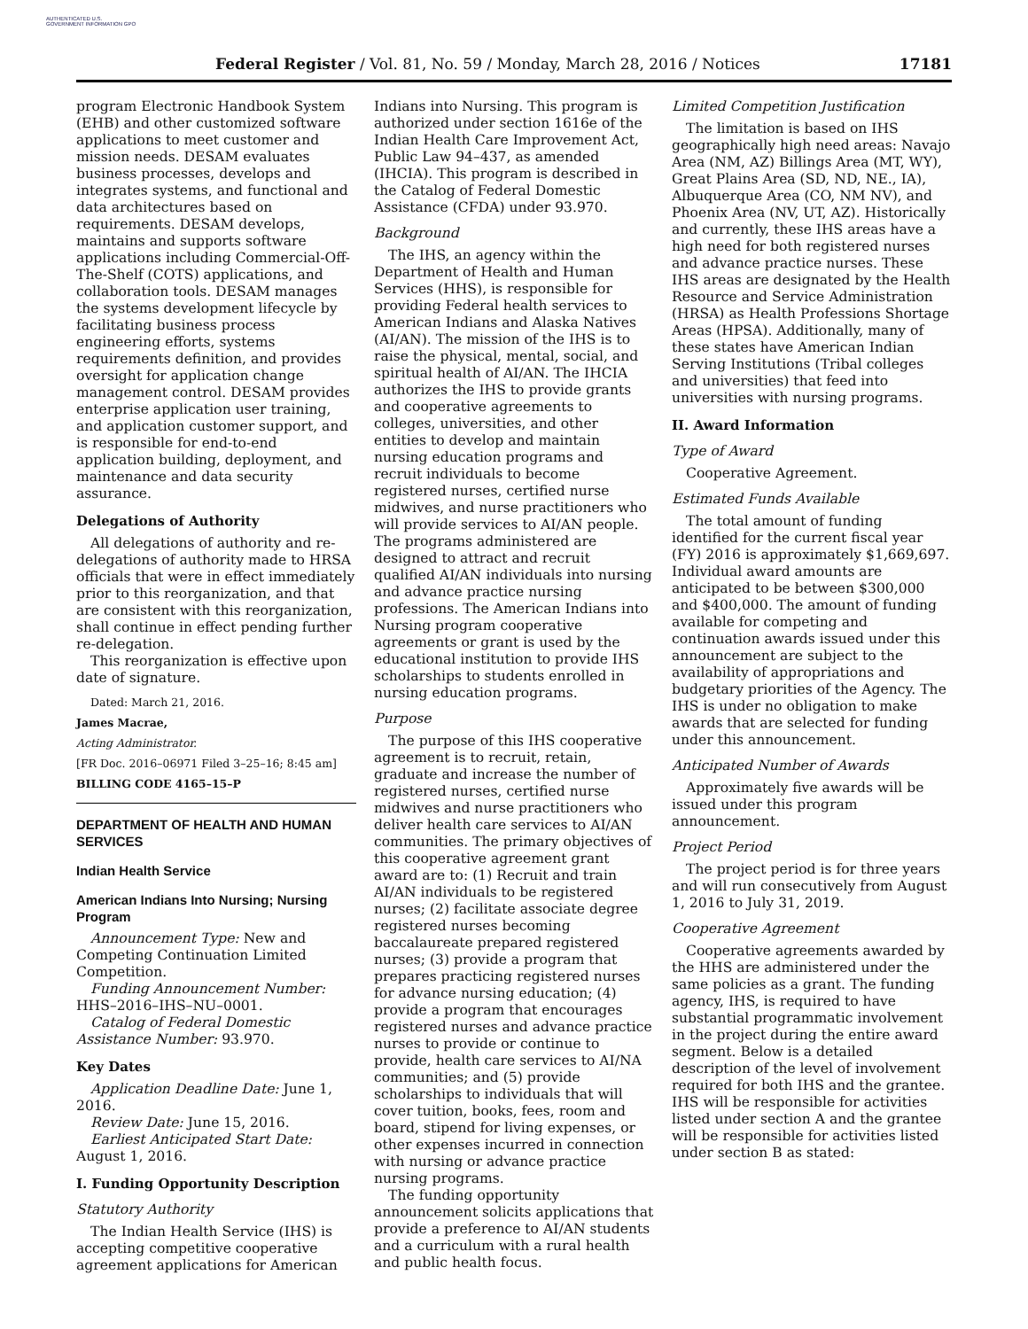AUTHENTICATED U.S. GOVERNMENT INFORMATION GPO
Federal Register / Vol. 81, No. 59 / Monday, March 28, 2016 / Notices 17181
program Electronic Handbook System (EHB) and other customized software applications to meet customer and mission needs. DESAM evaluates business processes, develops and integrates systems, and functional and data architectures based on requirements. DESAM develops, maintains and supports software applications including Commercial-Off-The-Shelf (COTS) applications, and collaboration tools. DESAM manages the systems development lifecycle by facilitating business process engineering efforts, systems requirements definition, and provides oversight for application change management control. DESAM provides enterprise application user training, and application customer support, and is responsible for end-to-end application building, deployment, and maintenance and data security assurance.
Delegations of Authority
All delegations of authority and re-delegations of authority made to HRSA officials that were in effect immediately prior to this reorganization, and that are consistent with this reorganization, shall continue in effect pending further re-delegation.
This reorganization is effective upon date of signature.
Dated: March 21, 2016.
James Macrae,
Acting Administrator.
[FR Doc. 2016–06971 Filed 3–25–16; 8:45 am]
BILLING CODE 4165–15–P
DEPARTMENT OF HEALTH AND HUMAN SERVICES
Indian Health Service
American Indians Into Nursing; Nursing Program
Announcement Type: New and Competing Continuation Limited Competition.
Funding Announcement Number: HHS–2016–IHS–NU–0001.
Catalog of Federal Domestic Assistance Number: 93.970.
Key Dates
Application Deadline Date: June 1, 2016.
Review Date: June 15, 2016.
Earliest Anticipated Start Date: August 1, 2016.
I. Funding Opportunity Description
Statutory Authority
The Indian Health Service (IHS) is accepting competitive cooperative agreement applications for American
Indians into Nursing. This program is authorized under section 1616e of the Indian Health Care Improvement Act, Public Law 94–437, as amended (IHCIA). This program is described in the Catalog of Federal Domestic Assistance (CFDA) under 93.970.
Background
The IHS, an agency within the Department of Health and Human Services (HHS), is responsible for providing Federal health services to American Indians and Alaska Natives (AI/AN). The mission of the IHS is to raise the physical, mental, social, and spiritual health of AI/AN. The IHCIA authorizes the IHS to provide grants and cooperative agreements to colleges, universities, and other entities to develop and maintain nursing education programs and recruit individuals to become registered nurses, certified nurse midwives, and nurse practitioners who will provide services to AI/AN people. The programs administered are designed to attract and recruit qualified AI/AN individuals into nursing and advance practice nursing professions. The American Indians into Nursing program cooperative agreements or grant is used by the educational institution to provide IHS scholarships to students enrolled in nursing education programs.
Purpose
The purpose of this IHS cooperative agreement is to recruit, retain, graduate and increase the number of registered nurses, certified nurse midwives and nurse practitioners who deliver health care services to AI/AN communities. The primary objectives of this cooperative agreement grant award are to: (1) Recruit and train AI/AN individuals to be registered nurses; (2) facilitate associate degree registered nurses becoming baccalaureate prepared registered nurses; (3) provide a program that prepares practicing registered nurses for advance nursing education; (4) provide a program that encourages registered nurses and advance practice nurses to provide or continue to provide, health care services to AI/NA communities; and (5) provide scholarships to individuals that will cover tuition, books, fees, room and board, stipend for living expenses, or other expenses incurred in connection with nursing or advance practice nursing programs.
The funding opportunity announcement solicits applications that provide a preference to AI/AN students and a curriculum with a rural health and public health focus.
Limited Competition Justification
The limitation is based on IHS geographically high need areas: Navajo Area (NM, AZ) Billings Area (MT, WY), Great Plains Area (SD, ND, NE., IA), Albuquerque Area (CO, NM NV), and Phoenix Area (NV, UT, AZ). Historically and currently, these IHS areas have a high need for both registered nurses and advance practice nurses. These IHS areas are designated by the Health Resource and Service Administration (HRSA) as Health Professions Shortage Areas (HPSA). Additionally, many of these states have American Indian Serving Institutions (Tribal colleges and universities) that feed into universities with nursing programs.
II. Award Information
Type of Award
Cooperative Agreement.
Estimated Funds Available
The total amount of funding identified for the current fiscal year (FY) 2016 is approximately $1,669,697. Individual award amounts are anticipated to be between $300,000 and $400,000. The amount of funding available for competing and continuation awards issued under this announcement are subject to the availability of appropriations and budgetary priorities of the Agency. The IHS is under no obligation to make awards that are selected for funding under this announcement.
Anticipated Number of Awards
Approximately five awards will be issued under this program announcement.
Project Period
The project period is for three years and will run consecutively from August 1, 2016 to July 31, 2019.
Cooperative Agreement
Cooperative agreements awarded by the HHS are administered under the same policies as a grant. The funding agency, IHS, is required to have substantial programmatic involvement in the project during the entire award segment. Below is a detailed description of the level of involvement required for both IHS and the grantee. IHS will be responsible for activities listed under section A and the grantee will be responsible for activities listed under section B as stated: